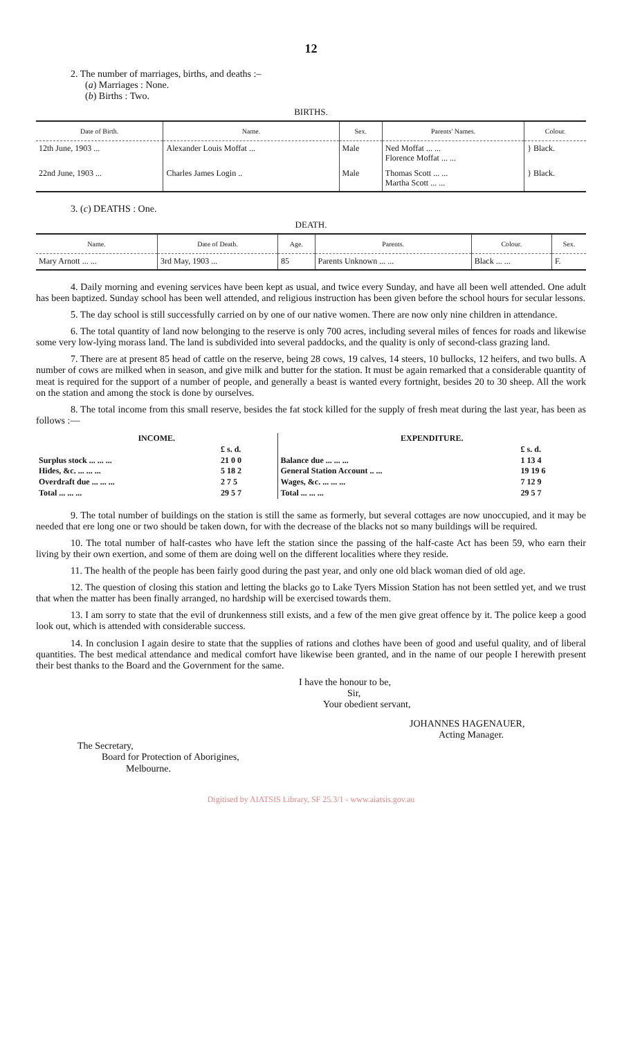12
2. The number of marriages, births, and deaths :–
(a) Marriages : None.
(b) Births : Two.
BIRTHS.
| Date of Birth. | Name. | Sex. | Parents' Names. | Colour. |
| --- | --- | --- | --- | --- |
| 12th June, 1903 ... | Alexander Louis Moffat ... | Male | Ned Moffat ... ... Florence Moffat ... ... | } Black. |
| 22nd June, 1903 ... | Charles James Login .. | Male | Thomas Scott ... ... Martha Scott ... ... | } Black. |
3. (c) DEATHS : One.
DEATH.
| Name. | Date of Death. | Age. | Parents. | Colour. | Sex. |
| --- | --- | --- | --- | --- | --- |
| Mary Arnott ... ... | 3rd May, 1903 ... | 85 | Parents Unknown ... ... | Black ... ... | F. |
4. Daily morning and evening services have been kept as usual, and twice every Sunday, and have all been well attended. One adult has been baptized. Sunday school has been well attended, and religious instruction has been given before the school hours for secular lessons.
5. The day school is still successfully carried on by one of our native women. There are now only nine children in attendance.
6. The total quantity of land now belonging to the reserve is only 700 acres, including several miles of fences for roads and likewise some very low-lying morass land. The land is subdivided into several paddocks, and the quality is only of second-class grazing land.
7. There are at present 85 head of cattle on the reserve, being 28 cows, 19 calves, 14 steers, 10 bullocks, 12 heifers, and two bulls. A number of cows are milked when in season, and give milk and butter for the station. It must be again remarked that a considerable quantity of meat is required for the support of a number of people, and generally a beast is wanted every fortnight, besides 20 to 30 sheep. All the work on the station and among the stock is done by ourselves.
8. The total income from this small reserve, besides the fat stock killed for the supply of fresh meat during the last year, has been as follows :—
| INCOME. | | EXPENDITURE. | |
| | £ s. d. | | £ s. d. |
| Surplus stock ... ... ... | 21 0 0 | Balance due ... ... ... | 1 13 4 |
| Hides, &c. ... ... ... | 5 18 2 | General Station Account .. ... | 19 19 6 |
| Overdraft due ... ... ... | 2 7 5 | Wages, &c. ... ... ... | 7 12 9 |
| Total ... ... ... | 29 5 7 | Total ... ... ... | 29 5 7 |
9. The total number of buildings on the station is still the same as formerly, but several cottages are now unoccupied, and it may be needed that ere long one or two should be taken down, for with the decrease of the blacks not so many buildings will be required.
10. The total number of half-castes who have left the station since the passing of the half-caste Act has been 59, who earn their living by their own exertion, and some of them are doing well on the different localities where they reside.
11. The health of the people has been fairly good during the past year, and only one old black woman died of old age.
12. The question of closing this station and letting the blacks go to Lake Tyers Mission Station has not been settled yet, and we trust that when the matter has been finally arranged, no hardship will be exercised towards them.
13. I am sorry to state that the evil of drunkenness still exists, and a few of the men give great offence by it. The police keep a good look out, which is attended with considerable success.
14. In conclusion I again desire to state that the supplies of rations and clothes have been of good and useful quality, and of liberal quantities. The best medical attendance and medical comfort have likewise been granted, and in the name of our people I herewith present their best thanks to the Board and the Government for the same.
I have the honour to be,
Sir,
Your obedient servant,
JOHANNES HAGENAUER,
Acting Manager.
The Secretary,
Board for Protection of Aborigines,
Melbourne.
Digitised by AIATSIS Library, SF 25.3/1 - www.aiatsis.gov.au